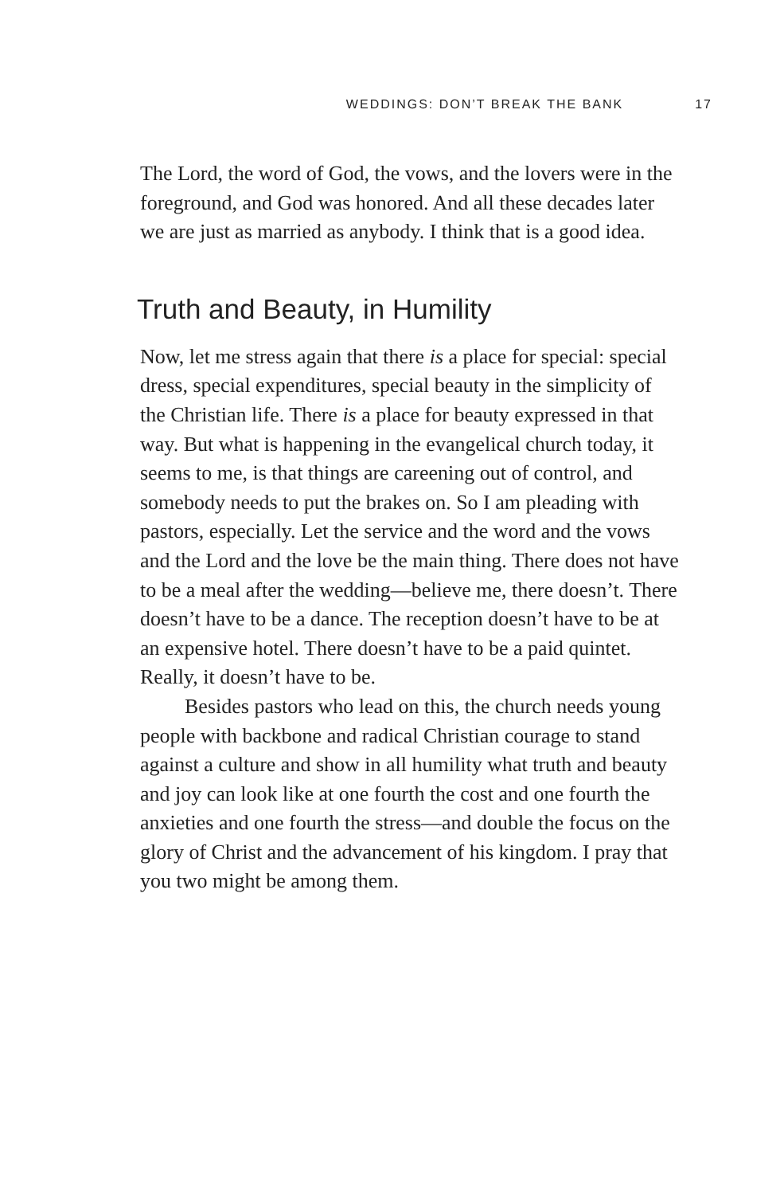WEDDINGS: DON’T BREAK THE BANK 17
The Lord, the word of God, the vows, and the lovers were in the foreground, and God was honored. And all these decades later we are just as married as anybody. I think that is a good idea.
Truth and Beauty, in Humility
Now, let me stress again that there is a place for special: special dress, special expenditures, special beauty in the simplicity of the Christian life. There is a place for beauty expressed in that way. But what is happening in the evangelical church today, it seems to me, is that things are careening out of control, and somebody needs to put the brakes on. So I am pleading with pastors, especially. Let the service and the word and the vows and the Lord and the love be the main thing. There does not have to be a meal after the wedding—believe me, there doesn’t. There doesn’t have to be a dance. The reception doesn’t have to be at an expensive hotel. There doesn’t have to be a paid quintet. Really, it doesn’t have to be.
Besides pastors who lead on this, the church needs young people with backbone and radical Christian courage to stand against a culture and show in all humility what truth and beauty and joy can look like at one fourth the cost and one fourth the anxieties and one fourth the stress—and double the focus on the glory of Christ and the advancement of his kingdom. I pray that you two might be among them.